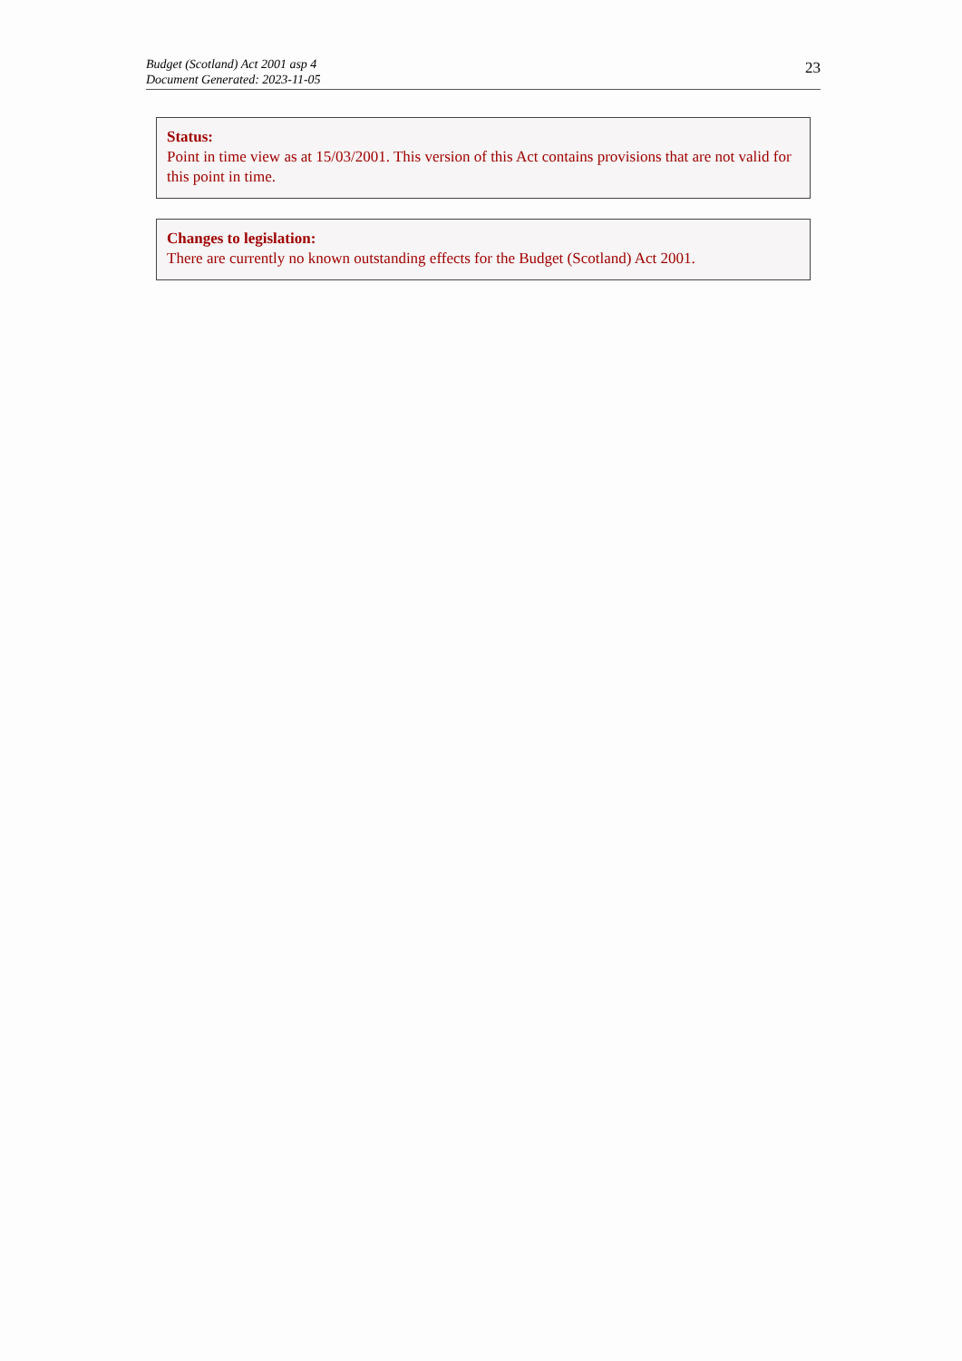Budget (Scotland) Act 2001 asp 4
Document Generated: 2023-11-05
23
Status:
Point in time view as at 15/03/2001. This version of this Act contains provisions that are not valid for this point in time.
Changes to legislation:
There are currently no known outstanding effects for the Budget (Scotland) Act 2001.